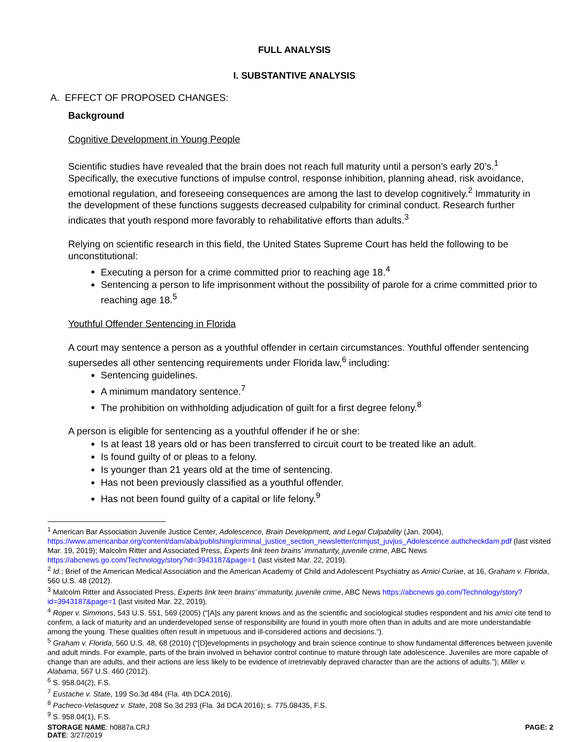FULL ANALYSIS
I. SUBSTANTIVE ANALYSIS
A. EFFECT OF PROPOSED CHANGES:
Background
Cognitive Development in Young People
Scientific studies have revealed that the brain does not reach full maturity until a person’s early 20’s.<sup>1</sup> Specifically, the executive functions of impulse control, response inhibition, planning ahead, risk avoidance, emotional regulation, and foreseeing consequences are among the last to develop cognitively.<sup>2</sup> Immaturity in the development of these functions suggests decreased culpability for criminal conduct. Research further indicates that youth respond more favorably to rehabilitative efforts than adults.<sup>3</sup>
Relying on scientific research in this field, the United States Supreme Court has held the following to be unconstitutional:
Executing a person for a crime committed prior to reaching age 18.<sup>4</sup>
Sentencing a person to life imprisonment without the possibility of parole for a crime committed prior to reaching age 18.<sup>5</sup>
Youthful Offender Sentencing in Florida
A court may sentence a person as a youthful offender in certain circumstances. Youthful offender sentencing supersedes all other sentencing requirements under Florida law,<sup>6</sup> including:
Sentencing guidelines.
A minimum mandatory sentence.<sup>7</sup>
The prohibition on withholding adjudication of guilt for a first degree felony.<sup>8</sup>
A person is eligible for sentencing as a youthful offender if he or she:
Is at least 18 years old or has been transferred to circuit court to be treated like an adult.
Is found guilty of or pleas to a felony.
Is younger than 21 years old at the time of sentencing.
Has not been previously classified as a youthful offender.
Has not been found guilty of a capital or life felony.<sup>9</sup>
<sup>1</sup> American Bar Association Juvenile Justice Center, Adolescence, Brain Development, and Legal Culpability (Jan. 2004), https://www.americanbar.org/content/dam/aba/publishing/criminal_justice_section_newsletter/crimjust_juvjus_Adolescence.authcheckdam.pdf (last visited Mar. 19, 2019); Malcolm Ritter and Associated Press, Experts link teen brains’ immaturity, juvenile crime, ABC News https://abcnews.go.com/Technology/story?id=3943187&page=1 (last visited Mar. 22, 2019).
<sup>2</sup> Id.; Brief of the American Medical Association and the American Academy of Child and Adolescent Psychiatry as Amici Curiae, at 16, Graham v. Florida, 560 U.S. 48 (2012).
<sup>3</sup> Malcolm Ritter and Associated Press, Experts link teen brains’ immaturity, juvenile crime, ABC News https://abcnews.go.com/Technology/story?id=3943187&page=1 (last visited Mar. 22, 2019).
<sup>4</sup> Roper v. Simmons, 543 U.S. 551, 569 (2005) (“[A]s any parent knows and as the scientific and sociological studies respondent and his amici cite tend to confirm, a lack of maturity and an underdeveloped sense of responsibility are found in youth more often than in adults and are more understandable among the young. These qualities often result in impetuous and ill-considered actions and decisions.”).
<sup>5</sup> Graham v. Florida, 560 U.S. 48, 68 (2010) (“[D]evelopments in psychology and brain science continue to show fundamental differences between juvenile and adult minds. For example, parts of the brain involved in behavior control continue to mature through late adolescence. Juveniles are more capable of change than are adults, and their actions are less likely to be evidence of irretrievably depraved character than are the actions of adults.”); Miller v. Alabama, 567 U.S. 460 (2012).
<sup>6</sup> S. 958.04(2), F.S.
<sup>7</sup> Eustache v. State, 199 So.3d 484 (Fla. 4th DCA 2016).
<sup>8</sup> Pacheco-Velasquez v. State, 208 So.3d 293 (Fla. 3d DCA 2016); s. 775.08435, F.S.
<sup>9</sup> S. 958.04(1), F.S.
STORAGE NAME: h0887a.CRJ PAGE: 2
DATE: 3/27/2019